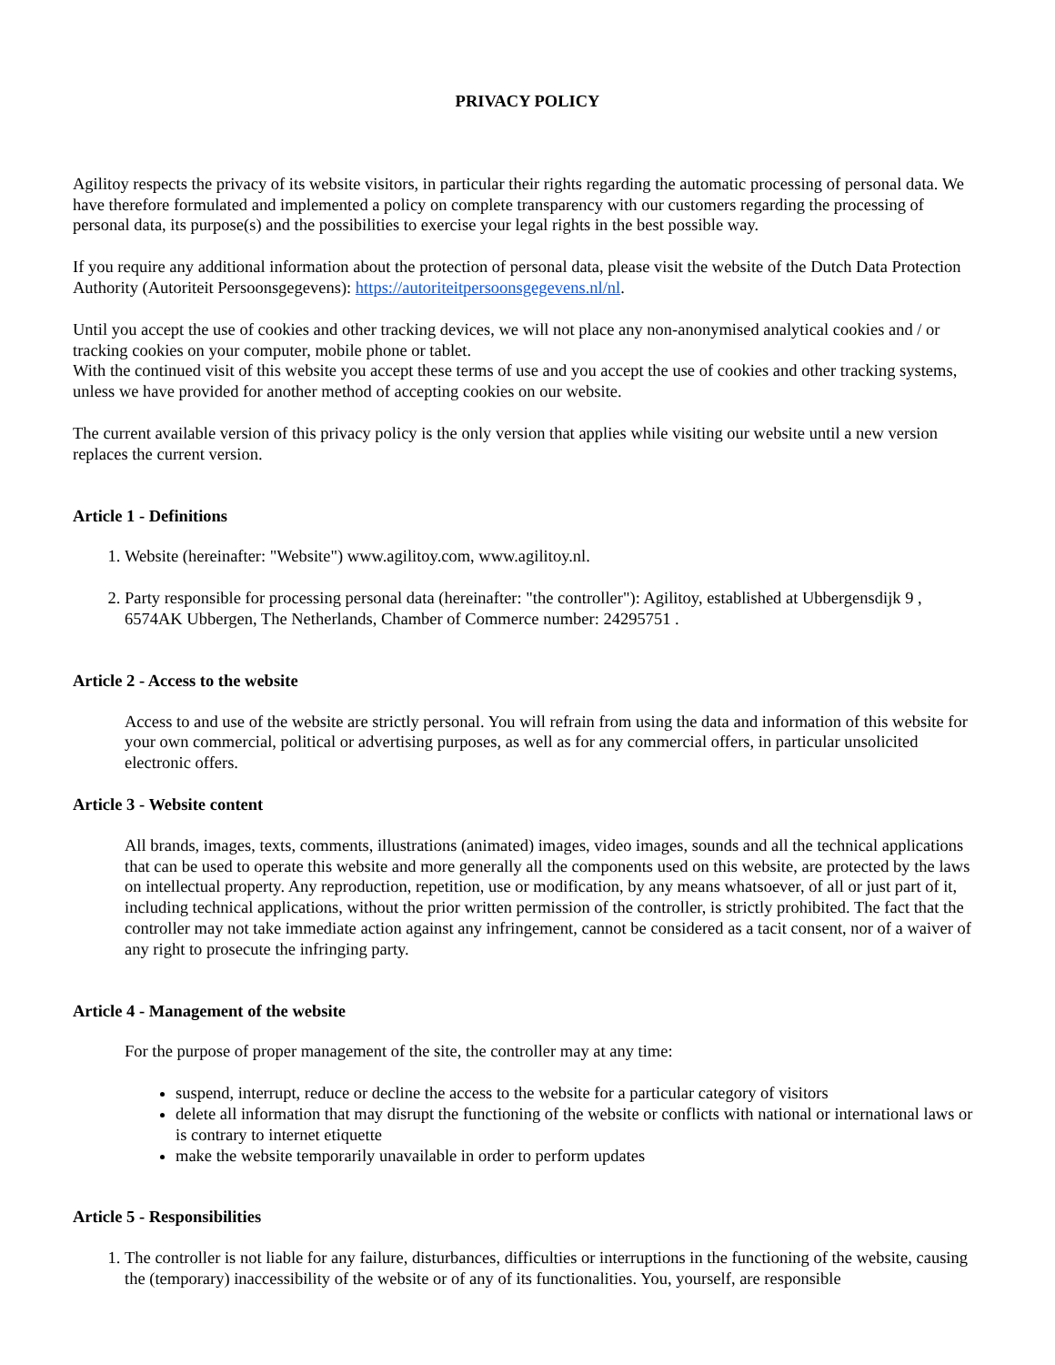PRIVACY POLICY
Agilitoy respects the privacy of its website visitors, in particular their rights regarding the automatic processing of personal data. We have therefore formulated and implemented a policy on complete transparency with our customers regarding the processing of personal data, its purpose(s) and the possibilities to exercise your legal rights in the best possible way.
If you require any additional information about the protection of personal data, please visit the website of the Dutch Data Protection Authority (Autoriteit Persoonsgegevens): https://autoriteitpersoonsgegevens.nl/nl.
Until you accept the use of cookies and other tracking devices, we will not place any non-anonymised analytical cookies and / or tracking cookies on your computer, mobile phone or tablet.
With the continued visit of this website you accept these terms of use and you accept the use of cookies and other tracking systems, unless we have provided for another method of accepting cookies on our website.
The current available version of this privacy policy is the only version that applies while visiting our website until a new version replaces the current version.
Article 1 - Definitions
1. Website (hereinafter: "Website") www.agilitoy.com, www.agilitoy.nl.
2. Party responsible for processing personal data (hereinafter: "the controller"): Agilitoy, established at Ubbergensdijk 9 , 6574AK Ubbergen, The Netherlands, Chamber of Commerce number: 24295751 .
Article 2 - Access to the website
Access to and use of the website are strictly personal. You will refrain from using the data and information of this website for your own commercial, political or advertising purposes, as well as for any commercial offers, in particular unsolicited electronic offers.
Article 3 - Website content
All brands, images, texts, comments, illustrations (animated) images, video images, sounds and all the technical applications that can be used to operate this website and more generally all the components used on this website, are protected by the laws on intellectual property. Any reproduction, repetition, use or modification, by any means whatsoever, of all or just part of it, including technical applications, without the prior written permission of the controller, is strictly prohibited. The fact that the controller may not take immediate action against any infringement, cannot be considered as a tacit consent, nor of a waiver of any right to prosecute the infringing party.
Article 4 - Management of the website
For the purpose of proper management of the site, the controller may at any time:
suspend, interrupt, reduce or decline the access to the website for a particular category of visitors
delete all information that may disrupt the functioning of the website or conflicts with national or international laws or is contrary to internet etiquette
make the website temporarily unavailable in order to perform updates
Article 5 - Responsibilities
1. The controller is not liable for any failure, disturbances, difficulties or interruptions in the functioning of the website, causing the (temporary) inaccessibility of the website or of any of its functionalities. You, yourself, are responsible